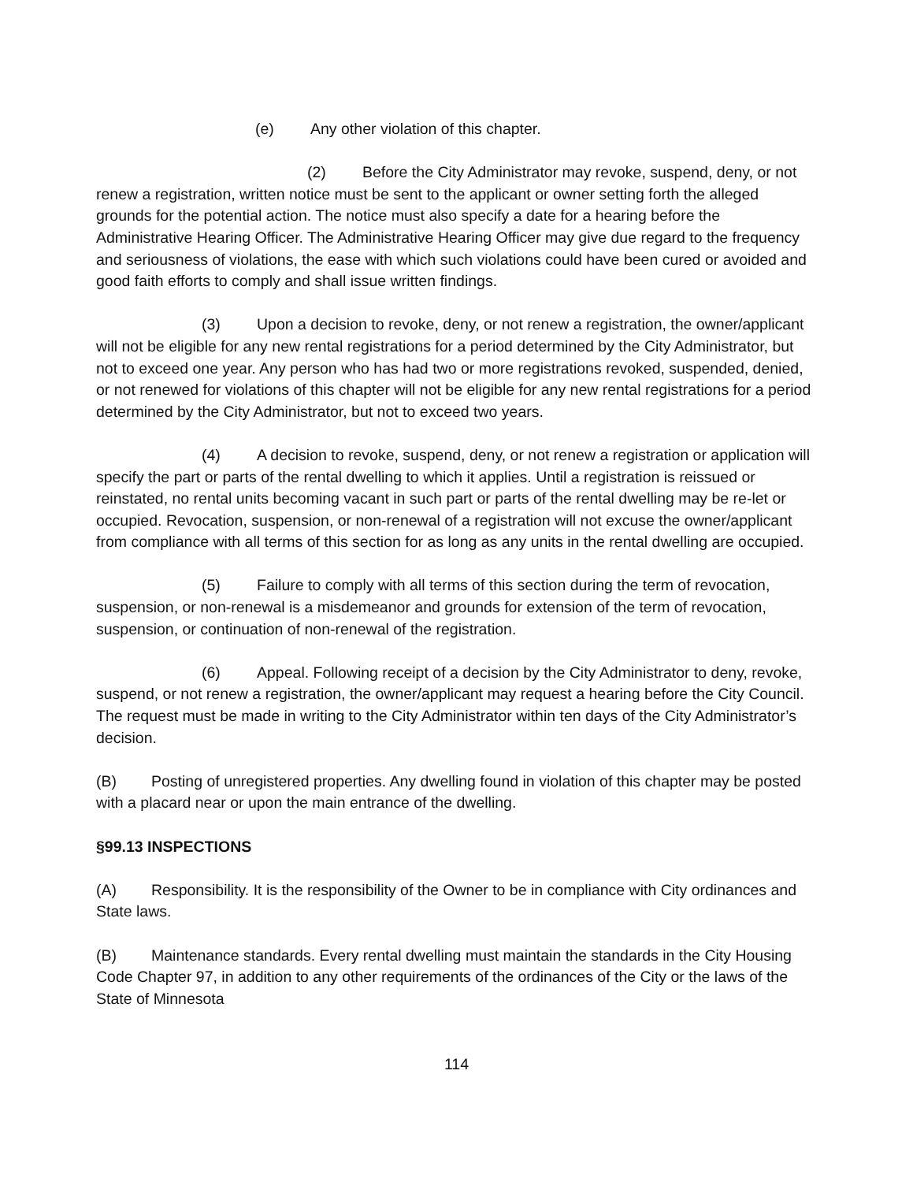(e) Any other violation of this chapter.
(2) Before the City Administrator may revoke, suspend, deny, or not renew a registration, written notice must be sent to the applicant or owner setting forth the alleged grounds for the potential action. The notice must also specify a date for a hearing before the Administrative Hearing Officer. The Administrative Hearing Officer may give due regard to the frequency and seriousness of violations, the ease with which such violations could have been cured or avoided and good faith efforts to comply and shall issue written findings.
(3) Upon a decision to revoke, deny, or not renew a registration, the owner/applicant will not be eligible for any new rental registrations for a period determined by the City Administrator, but not to exceed one year. Any person who has had two or more registrations revoked, suspended, denied, or not renewed for violations of this chapter will not be eligible for any new rental registrations for a period determined by the City Administrator, but not to exceed two years.
(4) A decision to revoke, suspend, deny, or not renew a registration or application will specify the part or parts of the rental dwelling to which it applies. Until a registration is reissued or reinstated, no rental units becoming vacant in such part or parts of the rental dwelling may be re-let or occupied. Revocation, suspension, or non-renewal of a registration will not excuse the owner/applicant from compliance with all terms of this section for as long as any units in the rental dwelling are occupied.
(5) Failure to comply with all terms of this section during the term of revocation, suspension, or non-renewal is a misdemeanor and grounds for extension of the term of revocation, suspension, or continuation of non-renewal of the registration.
(6) Appeal. Following receipt of a decision by the City Administrator to deny, revoke, suspend, or not renew a registration, the owner/applicant may request a hearing before the City Council. The request must be made in writing to the City Administrator within ten days of the City Administrator’s decision.
(B) Posting of unregistered properties. Any dwelling found in violation of this chapter may be posted with a placard near or upon the main entrance of the dwelling.
§99.13 INSPECTIONS
(A) Responsibility. It is the responsibility of the Owner to be in compliance with City ordinances and State laws.
(B) Maintenance standards. Every rental dwelling must maintain the standards in the City Housing Code Chapter 97, in addition to any other requirements of the ordinances of the City or the laws of the State of Minnesota
114